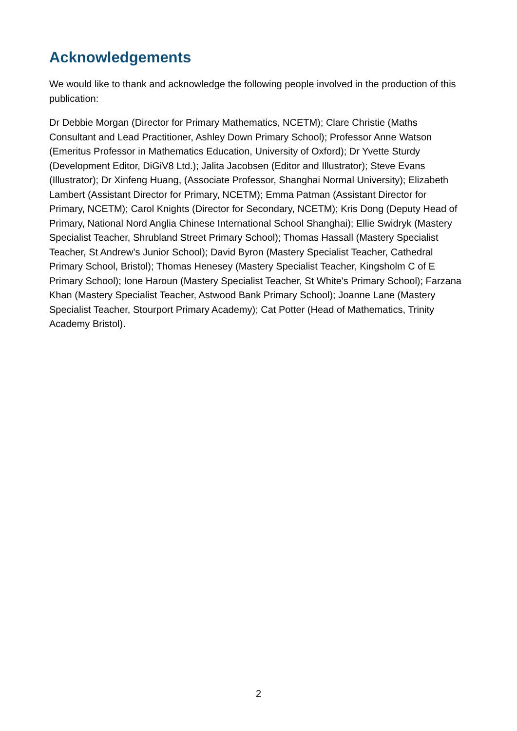Acknowledgements
We would like to thank and acknowledge the following people involved in the production of this publication:
Dr Debbie Morgan (Director for Primary Mathematics, NCETM); Clare Christie (Maths Consultant and Lead Practitioner, Ashley Down Primary School); Professor Anne Watson (Emeritus Professor in Mathematics Education, University of Oxford); Dr Yvette Sturdy (Development Editor, DiGiV8 Ltd.); Jalita Jacobsen (Editor and Illustrator); Steve Evans (Illustrator); Dr Xinfeng Huang, (Associate Professor, Shanghai Normal University); Elizabeth Lambert (Assistant Director for Primary, NCETM); Emma Patman (Assistant Director for Primary, NCETM); Carol Knights (Director for Secondary, NCETM); Kris Dong (Deputy Head of Primary, National Nord Anglia Chinese International School Shanghai); Ellie Swidryk (Mastery Specialist Teacher, Shrubland Street Primary School); Thomas Hassall (Mastery Specialist Teacher, St Andrew’s Junior School); David Byron (Mastery Specialist Teacher, Cathedral Primary School, Bristol); Thomas Henesey (Mastery Specialist Teacher, Kingsholm C of E Primary School); Ione Haroun (Mastery Specialist Teacher, St White's Primary School); Farzana Khan (Mastery Specialist Teacher, Astwood Bank Primary School); Joanne Lane (Mastery Specialist Teacher, Stourport Primary Academy); Cat Potter (Head of Mathematics, Trinity Academy Bristol).
2